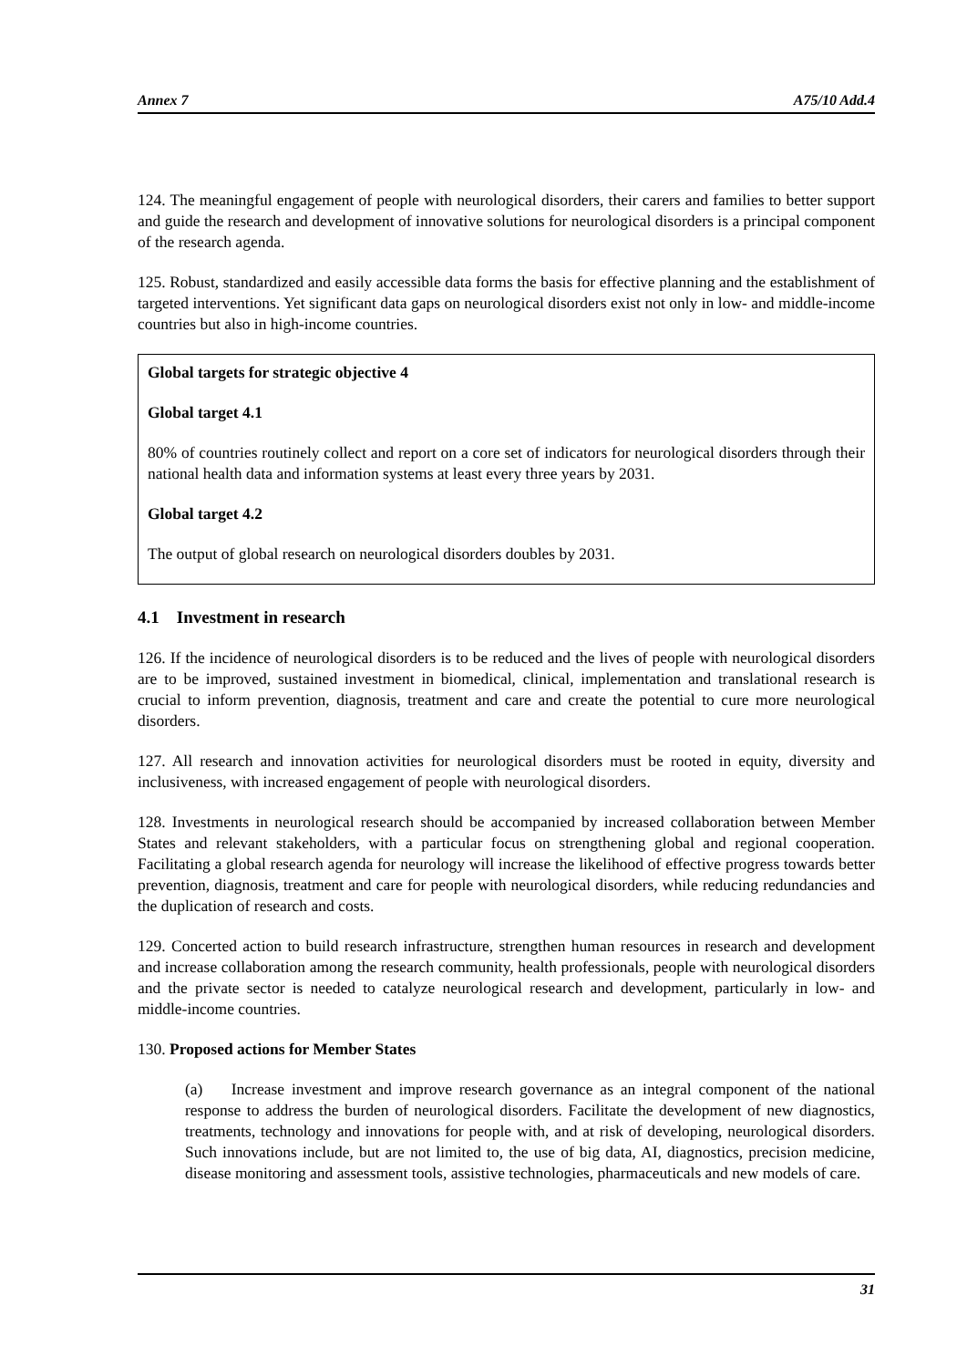Annex 7 A75/10 Add.4
124. The meaningful engagement of people with neurological disorders, their carers and families to better support and guide the research and development of innovative solutions for neurological disorders is a principal component of the research agenda.
125. Robust, standardized and easily accessible data forms the basis for effective planning and the establishment of targeted interventions. Yet significant data gaps on neurological disorders exist not only in low- and middle-income countries but also in high-income countries.
Global targets for strategic objective 4
Global target 4.1
80% of countries routinely collect and report on a core set of indicators for neurological disorders through their national health data and information systems at least every three years by 2031.
Global target 4.2
The output of global research on neurological disorders doubles by 2031.
4.1 Investment in research
126. If the incidence of neurological disorders is to be reduced and the lives of people with neurological disorders are to be improved, sustained investment in biomedical, clinical, implementation and translational research is crucial to inform prevention, diagnosis, treatment and care and create the potential to cure more neurological disorders.
127. All research and innovation activities for neurological disorders must be rooted in equity, diversity and inclusiveness, with increased engagement of people with neurological disorders.
128. Investments in neurological research should be accompanied by increased collaboration between Member States and relevant stakeholders, with a particular focus on strengthening global and regional cooperation. Facilitating a global research agenda for neurology will increase the likelihood of effective progress towards better prevention, diagnosis, treatment and care for people with neurological disorders, while reducing redundancies and the duplication of research and costs.
129. Concerted action to build research infrastructure, strengthen human resources in research and development and increase collaboration among the research community, health professionals, people with neurological disorders and the private sector is needed to catalyze neurological research and development, particularly in low- and middle-income countries.
130. Proposed actions for Member States
(a) Increase investment and improve research governance as an integral component of the national response to address the burden of neurological disorders. Facilitate the development of new diagnostics, treatments, technology and innovations for people with, and at risk of developing, neurological disorders. Such innovations include, but are not limited to, the use of big data, AI, diagnostics, precision medicine, disease monitoring and assessment tools, assistive technologies, pharmaceuticals and new models of care.
31